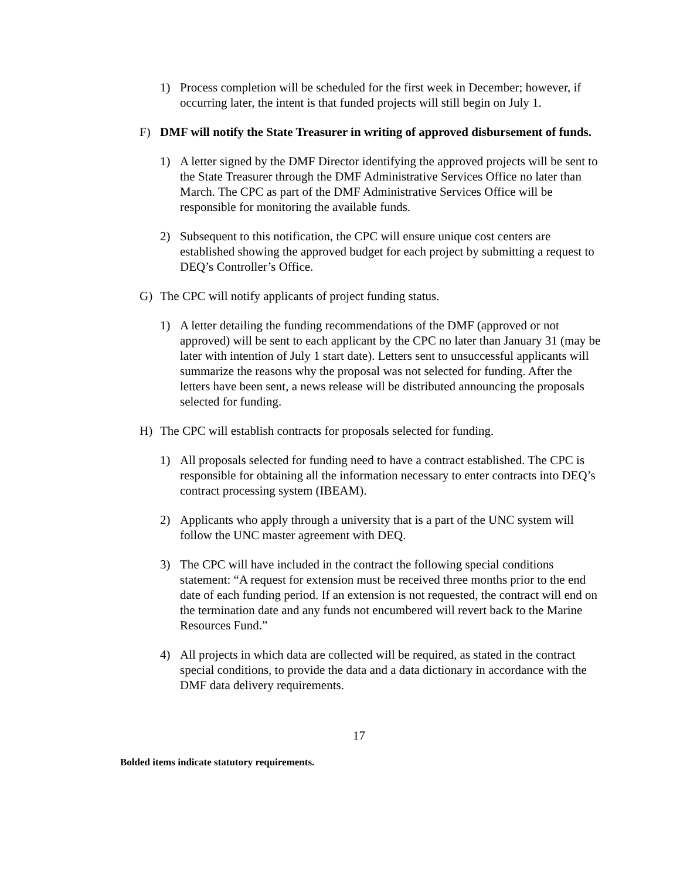1) Process completion will be scheduled for the first week in December; however, if occurring later, the intent is that funded projects will still begin on July 1.
F) DMF will notify the State Treasurer in writing of approved disbursement of funds.
1) A letter signed by the DMF Director identifying the approved projects will be sent to the State Treasurer through the DMF Administrative Services Office no later than March. The CPC as part of the DMF Administrative Services Office will be responsible for monitoring the available funds.
2) Subsequent to this notification, the CPC will ensure unique cost centers are established showing the approved budget for each project by submitting a request to DEQ’s Controller’s Office.
G) The CPC will notify applicants of project funding status.
1) A letter detailing the funding recommendations of the DMF (approved or not approved) will be sent to each applicant by the CPC no later than January 31 (may be later with intention of July 1 start date). Letters sent to unsuccessful applicants will summarize the reasons why the proposal was not selected for funding. After the letters have been sent, a news release will be distributed announcing the proposals selected for funding.
H) The CPC will establish contracts for proposals selected for funding.
1) All proposals selected for funding need to have a contract established. The CPC is responsible for obtaining all the information necessary to enter contracts into DEQ’s contract processing system (IBEAM).
2) Applicants who apply through a university that is a part of the UNC system will follow the UNC master agreement with DEQ.
3) The CPC will have included in the contract the following special conditions statement: “A request for extension must be received three months prior to the end date of each funding period. If an extension is not requested, the contract will end on the termination date and any funds not encumbered will revert back to the Marine Resources Fund.”
4) All projects in which data are collected will be required, as stated in the contract special conditions, to provide the data and a data dictionary in accordance with the DMF data delivery requirements.
17
Bolded items indicate statutory requirements.